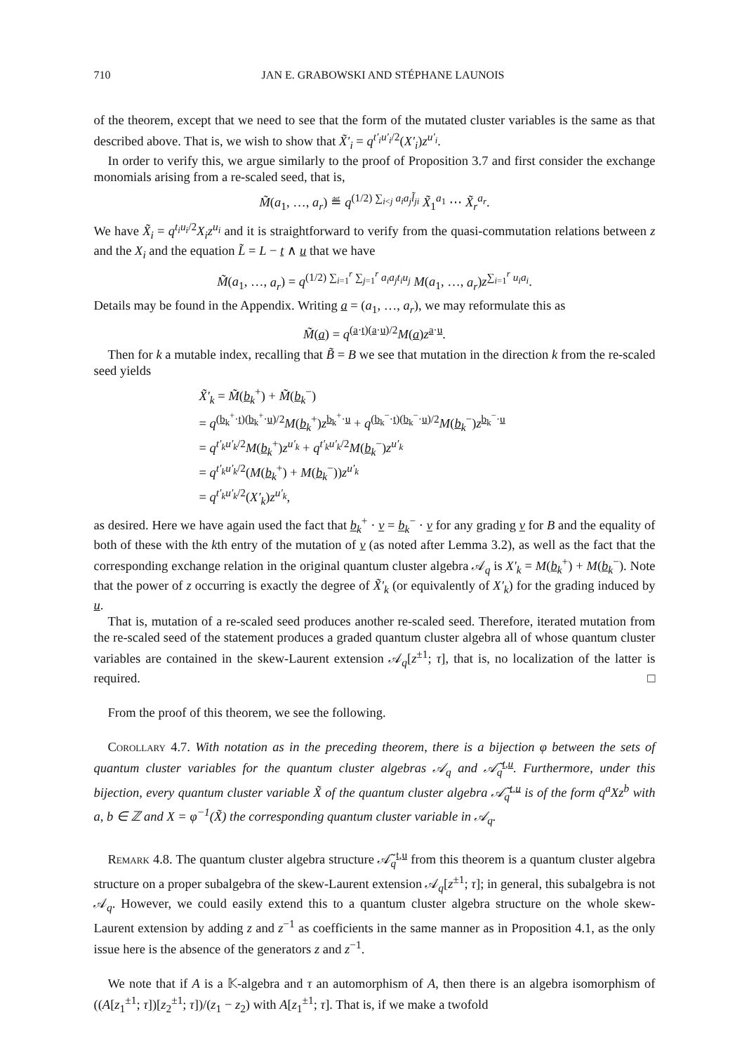710 JAN E. GRABOWSKI AND STÉPHANE LAUNOIS
of the theorem, except that we need to see that the form of the mutated cluster variables is the same as that described above. That is, we wish to show that X̃′<sub>i</sub> = q<sup>t′<sub>i</sub>u′<sub>i</sub>/2</sup>(X′<sub>i</sub>)z<sup>u′<sub>i</sub></sup>.
In order to verify this, we argue similarly to the proof of Proposition 3.7 and first consider the exchange monomials arising from a re-scaled seed, that is,
M̃(a<sub>1</sub>, …, a<sub>r</sub>) ≝ q<sup>(1/2) ∑<sub>i<j</sub> a<sub>i</sub>a<sub>j</sub>l̃<sub>ji</sub></sup> X̃<sub>1</sub><sup>a<sub>1</sub></sup> ⋯ X̃<sub>r</sub><sup>a<sub>r</sub></sup>.
We have X̃<sub>i</sub> = q<sup>t<sub>i</sub>u<sub>i</sub>/2</sup>X<sub>i</sub>z<sup>u<sub>i</sub></sup> and it is straightforward to verify from the quasi-commutation relations between z and the X<sub>i</sub> and the equation L̃ = L − t ∧ u that we have
M̃(a<sub>1</sub>, …, a<sub>r</sub>) = q<sup>(1/2) ∑<sub>i=1</sub><sup>r</sup> ∑<sub>j=1</sub><sup>r</sup> a<sub>i</sub>a<sub>j</sub>t<sub>i</sub>u<sub>j</sub></sup> M(a<sub>1</sub>, …, a<sub>r</sub>)z<sup>∑<sub>i=1</sub><sup>r</sup> u<sub>i</sub>a<sub>i</sub></sup>.
Details may be found in the Appendix. Writing a = (a<sub>1</sub>, …, a<sub>r</sub>), we may reformulate this as
M̃(a) = q<sup>(a·t)(a·u)/2</sup>M(a)z<sup>a·u</sup>.
Then for k a mutable index, recalling that B̃ = B we see that mutation in the direction k from the re-scaled seed yields
X̃′<sub>k</sub> = M̃(b<sub>k</sub><sup>+</sup>) + M̃(b<sub>k</sub><sup>−</sup>)
= q<sup>(b<sub>k</sub><sup>+</sup>·t)(b<sub>k</sub><sup>+</sup>·u)/2</sup>M(b<sub>k</sub><sup>+</sup>)z<sup>b<sub>k</sub><sup>+</sup>·u</sup> + q<sup>(b<sub>k</sub><sup>−</sup>·t)(b<sub>k</sub><sup>−</sup>·u)/2</sup>M(b<sub>k</sub><sup>−</sup>)z<sup>b<sub>k</sub><sup>−</sup>·u</sup>
= q<sup>t′<sub>k</sub>u′<sub>k</sub>/2</sup>M(b<sub>k</sub><sup>+</sup>)z<sup>u′<sub>k</sub></sup> + q<sup>t′<sub>k</sub>u′<sub>k</sub>/2</sup>M(b<sub>k</sub><sup>−</sup>)z<sup>u′<sub>k</sub></sup>
= q<sup>t′<sub>k</sub>u′<sub>k</sub>/2</sup>(M(b<sub>k</sub><sup>+</sup>) + M(b<sub>k</sub><sup>−</sup>))z<sup>u′<sub>k</sub></sup>
= q<sup>t′<sub>k</sub>u′<sub>k</sub>/2</sup>(X′<sub>k</sub>)z<sup>u′<sub>k</sub></sup>,
as desired. Here we have again used the fact that b<sub>k</sub><sup>+</sup> · v = b<sub>k</sub><sup>−</sup> · v for any grading v for B and the equality of both of these with the kth entry of the mutation of v (as noted after Lemma 3.2), as well as the fact that the corresponding exchange relation in the original quantum cluster algebra 𝒜<sub>q</sub> is X′<sub>k</sub> = M(b<sub>k</sub><sup>+</sup>) + M(b<sub>k</sub><sup>−</sup>). Note that the power of z occurring is exactly the degree of X̃′<sub>k</sub> (or equivalently of X′<sub>k</sub>) for the grading induced by u.
That is, mutation of a re-scaled seed produces another re-scaled seed. Therefore, iterated mutation from the re-scaled seed of the statement produces a graded quantum cluster algebra all of whose quantum cluster variables are contained in the skew-Laurent extension 𝒜<sub>q</sub>[z<sup>±1</sup>; τ], that is, no localization of the latter is required. □
From the proof of this theorem, we see the following.
Corollary 4.7. With notation as in the preceding theorem, there is a bijection φ between the sets of quantum cluster variables for the quantum cluster algebras 𝒜<sub>q</sub> and 𝒜̃<sub>q</sub><sup>t,u</sup>. Furthermore, under this bijection, every quantum cluster variable X̃ of the quantum cluster algebra 𝒜̃<sub>q</sub><sup>t,u</sup> is of the form q<sup>a</sup>Xz<sup>b</sup> with a, b ∈ ℤ and X = φ<sup>−1</sup>(X̃) the corresponding quantum cluster variable in 𝒜<sub>q</sub>.
Remark 4.8. The quantum cluster algebra structure 𝒜̃<sub>q</sub><sup>t,u</sup> from this theorem is a quantum cluster algebra structure on a proper subalgebra of the skew-Laurent extension 𝒜<sub>q</sub>[z<sup>±1</sup>; τ]; in general, this subalgebra is not 𝒜<sub>q</sub>. However, we could easily extend this to a quantum cluster algebra structure on the whole skew-Laurent extension by adding z and z<sup>−1</sup> as coefficients in the same manner as in Proposition 4.1, as the only issue here is the absence of the generators z and z<sup>−1</sup>.
We note that if A is a 𝕂-algebra and τ an automorphism of A, then there is an algebra isomorphism of ((A[z<sub>1</sub><sup>±1</sup>; τ])[z<sub>2</sub><sup>±1</sup>; τ])/(z<sub>1</sub> − z<sub>2</sub>) with A[z<sub>1</sub><sup>±1</sup>; τ]. That is, if we make a twofold